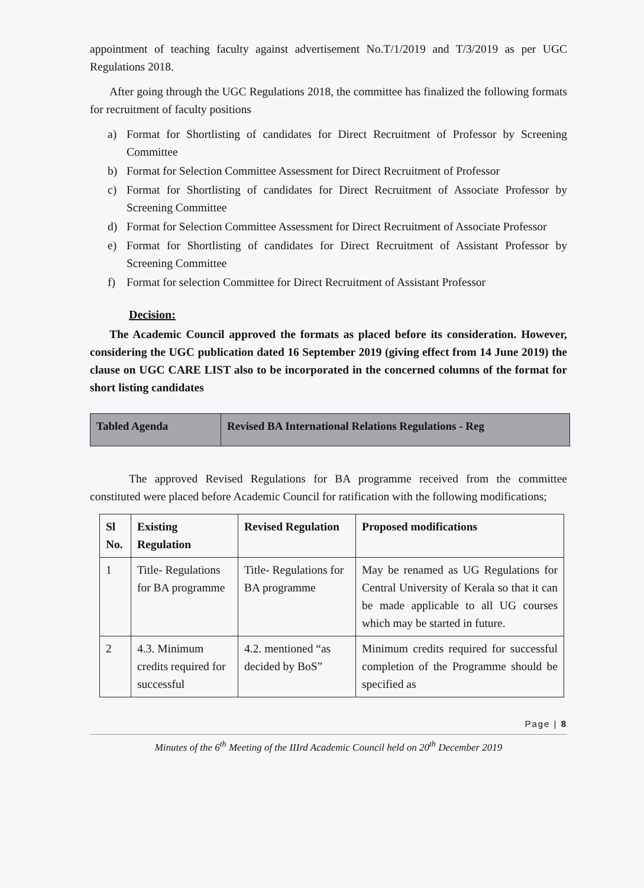appointment of teaching faculty against advertisement No.T/1/2019 and T/3/2019 as per UGC Regulations 2018.
After going through the UGC Regulations 2018, the committee has finalized the following formats for recruitment of faculty positions
a) Format for Shortlisting of candidates for Direct Recruitment of Professor by Screening Committee
b) Format for Selection Committee Assessment for Direct Recruitment of Professor
c) Format for Shortlisting of candidates for Direct Recruitment of Associate Professor by Screening Committee
d) Format for Selection Committee Assessment for Direct Recruitment of Associate Professor
e) Format for Shortlisting of candidates for Direct Recruitment of Assistant Professor by Screening Committee
f) Format for selection Committee for Direct Recruitment of Assistant Professor
Decision:
The Academic Council approved the formats as placed before its consideration. However, considering the UGC publication dated 16 September 2019 (giving effect from 14 June 2019) the clause on UGC CARE LIST also to be incorporated in the concerned columns of the format for short listing candidates
| Tabled Agenda | Revised BA International Relations Regulations - Reg |
The approved Revised Regulations for BA programme received from the committee constituted were placed before Academic Council for ratification with the following modifications;
| Sl No. | Existing Regulation | Revised Regulation | Proposed modifications |
| --- | --- | --- | --- |
| 1 | Title- Regulations for BA programme | Title- Regulations for BA programme | May be renamed as UG Regulations for Central University of Kerala so that it can be made applicable to all UG courses which may be started in future. |
| 2 | 4.3. Minimum credits required for successful | 4.2. mentioned “as decided by BoS” | Minimum credits required for successful completion of the Programme should be specified as |
Page | 8
Minutes of the 6<sup>th</sup> Meeting of the IIIrd Academic Council held on 20<sup>th</sup> December 2019